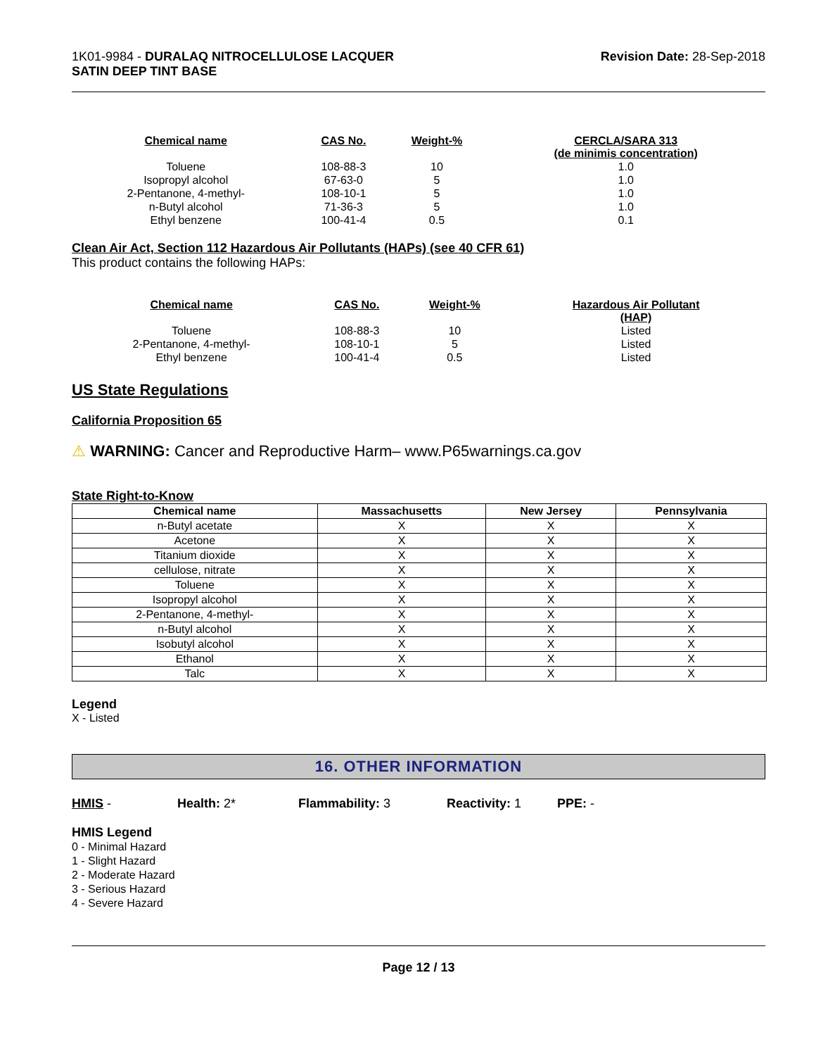1K01-9984 - DURALAQ NITROCELLULOSE LACQUER
SATIN DEEP TINT BASE
Revision Date: 28-Sep-2018
| Chemical name | CAS No. | Weight-% | CERCLA/SARA 313 (de minimis concentration) |
| --- | --- | --- | --- |
| Toluene | 108-88-3 | 10 | 1.0 |
| Isopropyl alcohol | 67-63-0 | 5 | 1.0 |
| 2-Pentanone, 4-methyl- | 108-10-1 | 5 | 1.0 |
| n-Butyl alcohol | 71-36-3 | 5 | 1.0 |
| Ethyl benzene | 100-41-4 | 0.5 | 0.1 |
Clean Air Act, Section 112 Hazardous Air Pollutants (HAPs) (see 40 CFR 61)
This product contains the following HAPs:
| Chemical name | CAS No. | Weight-% | Hazardous Air Pollutant (HAP) |
| --- | --- | --- | --- |
| Toluene | 108-88-3 | 10 | Listed |
| 2-Pentanone, 4-methyl- | 108-10-1 | 5 | Listed |
| Ethyl benzene | 100-41-4 | 0.5 | Listed |
US State Regulations
California Proposition 65
⚠ WARNING: Cancer and Reproductive Harm– www.P65warnings.ca.gov
State Right-to-Know
| Chemical name | Massachusetts | New Jersey | Pennsylvania |
| --- | --- | --- | --- |
| n-Butyl acetate | X | X | X |
| Acetone | X | X | X |
| Titanium dioxide | X | X | X |
| cellulose, nitrate | X | X | X |
| Toluene | X | X | X |
| Isopropyl alcohol | X | X | X |
| 2-Pentanone, 4-methyl- | X | X | X |
| n-Butyl alcohol | X | X | X |
| Isobutyl alcohol | X | X | X |
| Ethanol | X | X | X |
| Talc | X | X | X |
Legend
X - Listed
16. OTHER INFORMATION
HMIS - Health: 2* Flammability: 3 Reactivity: 1 PPE: -
HMIS Legend
0 - Minimal Hazard
1 - Slight Hazard
2 - Moderate Hazard
3 - Serious Hazard
4 - Severe Hazard
Page 12 / 13